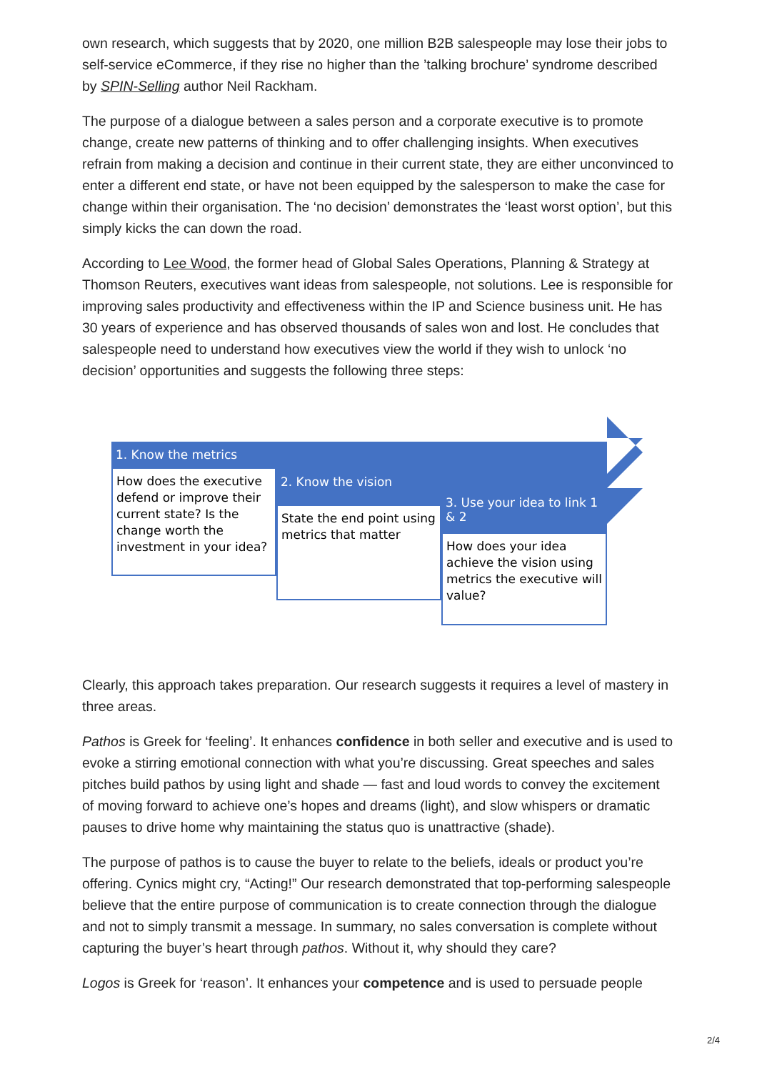own research, which suggests that by 2020, one million B2B salespeople may lose their jobs to self-service eCommerce, if they rise no higher than the ’talking brochure’ syndrome described by SPIN-Selling author Neil Rackham.
The purpose of a dialogue between a sales person and a corporate executive is to promote change, create new patterns of thinking and to offer challenging insights. When executives refrain from making a decision and continue in their current state, they are either unconvinced to enter a different end state, or have not been equipped by the salesperson to make the case for change within their organisation. The ‘no decision’ demonstrates the ‘least worst option’, but this simply kicks the can down the road.
According to Lee Wood, the former head of Global Sales Operations, Planning & Strategy at Thomson Reuters, executives want ideas from salespeople, not solutions. Lee is responsible for improving sales productivity and effectiveness within the IP and Science business unit. He has 30 years of experience and has observed thousands of sales won and lost. He concludes that salespeople need to understand how executives view the world if they wish to unlock ‘no decision’ opportunities and suggests the following three steps:
1. Know the metrics
How does the executive defend or improve their current state? Is the change worth the investment in your idea?
2. Know the vision
State the end point using metrics that matter
3. Use your idea to link 1 & 2
How does your idea achieve the vision using metrics the executive will value?
Clearly, this approach takes preparation. Our research suggests it requires a level of mastery in three areas.
Pathos is Greek for ‘feeling’. It enhances confidence in both seller and executive and is used to evoke a stirring emotional connection with what you’re discussing. Great speeches and sales pitches build pathos by using light and shade — fast and loud words to convey the excitement of moving forward to achieve one’s hopes and dreams (light), and slow whispers or dramatic pauses to drive home why maintaining the status quo is unattractive (shade).
The purpose of pathos is to cause the buyer to relate to the beliefs, ideals or product you’re offering. Cynics might cry, “Acting!” Our research demonstrated that top-performing salespeople believe that the entire purpose of communication is to create connection through the dialogue and not to simply transmit a message. In summary, no sales conversation is complete without capturing the buyer’s heart through pathos. Without it, why should they care?
Logos is Greek for ‘reason’. It enhances your competence and is used to persuade people
2/4